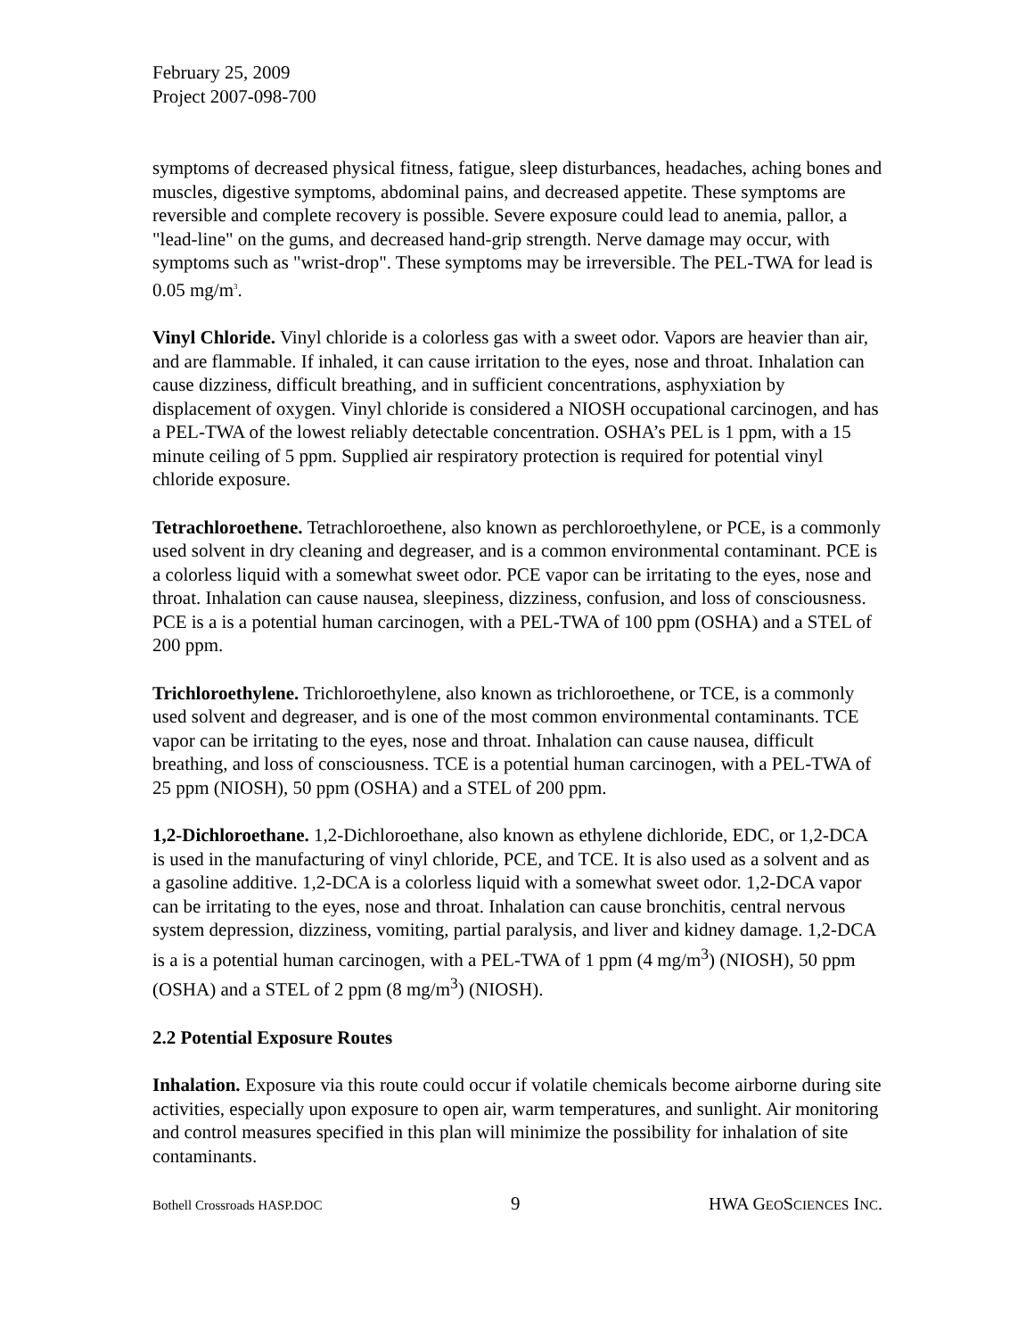February 25, 2009
Project 2007-098-700
symptoms of decreased physical fitness, fatigue, sleep disturbances, headaches, aching bones and muscles, digestive symptoms, abdominal pains, and decreased appetite. These symptoms are reversible and complete recovery is possible. Severe exposure could lead to anemia, pallor, a "lead-line" on the gums, and decreased hand-grip strength. Nerve damage may occur, with symptoms such as "wrist-drop". These symptoms may be irreversible. The PEL-TWA for lead is 0.05 mg/m<sup>3</sup>.
Vinyl Chloride. Vinyl chloride is a colorless gas with a sweet odor. Vapors are heavier than air, and are flammable. If inhaled, it can cause irritation to the eyes, nose and throat. Inhalation can cause dizziness, difficult breathing, and in sufficient concentrations, asphyxiation by displacement of oxygen. Vinyl chloride is considered a NIOSH occupational carcinogen, and has a PEL-TWA of the lowest reliably detectable concentration. OSHA’s PEL is 1 ppm, with a 15 minute ceiling of 5 ppm. Supplied air respiratory protection is required for potential vinyl chloride exposure.
Tetrachloroethene. Tetrachloroethene, also known as perchloroethylene, or PCE, is a commonly used solvent in dry cleaning and degreaser, and is a common environmental contaminant. PCE is a colorless liquid with a somewhat sweet odor. PCE vapor can be irritating to the eyes, nose and throat. Inhalation can cause nausea, sleepiness, dizziness, confusion, and loss of consciousness. PCE is a is a potential human carcinogen, with a PEL-TWA of 100 ppm (OSHA) and a STEL of 200 ppm.
Trichloroethylene. Trichloroethylene, also known as trichloroethene, or TCE, is a commonly used solvent and degreaser, and is one of the most common environmental contaminants. TCE vapor can be irritating to the eyes, nose and throat. Inhalation can cause nausea, difficult breathing, and loss of consciousness. TCE is a potential human carcinogen, with a PEL-TWA of 25 ppm (NIOSH), 50 ppm (OSHA) and a STEL of 200 ppm.
1,2-Dichloroethane. 1,2-Dichloroethane, also known as ethylene dichloride, EDC, or 1,2-DCA is used in the manufacturing of vinyl chloride, PCE, and TCE. It is also used as a solvent and as a gasoline additive. 1,2-DCA is a colorless liquid with a somewhat sweet odor. 1,2-DCA vapor can be irritating to the eyes, nose and throat. Inhalation can cause bronchitis, central nervous system depression, dizziness, vomiting, partial paralysis, and liver and kidney damage. 1,2-DCA is a is a potential human carcinogen, with a PEL-TWA of 1 ppm (4 mg/m<sup>3</sup>) (NIOSH), 50 ppm (OSHA) and a STEL of 2 ppm (8 mg/m<sup>3</sup>) (NIOSH).
2.2 Potential Exposure Routes
Inhalation. Exposure via this route could occur if volatile chemicals become airborne during site activities, especially upon exposure to open air, warm temperatures, and sunlight. Air monitoring and control measures specified in this plan will minimize the possibility for inhalation of site contaminants.
Bothell Crossroads HASP.DOC 9 HWA GEOSCIENCES INC.